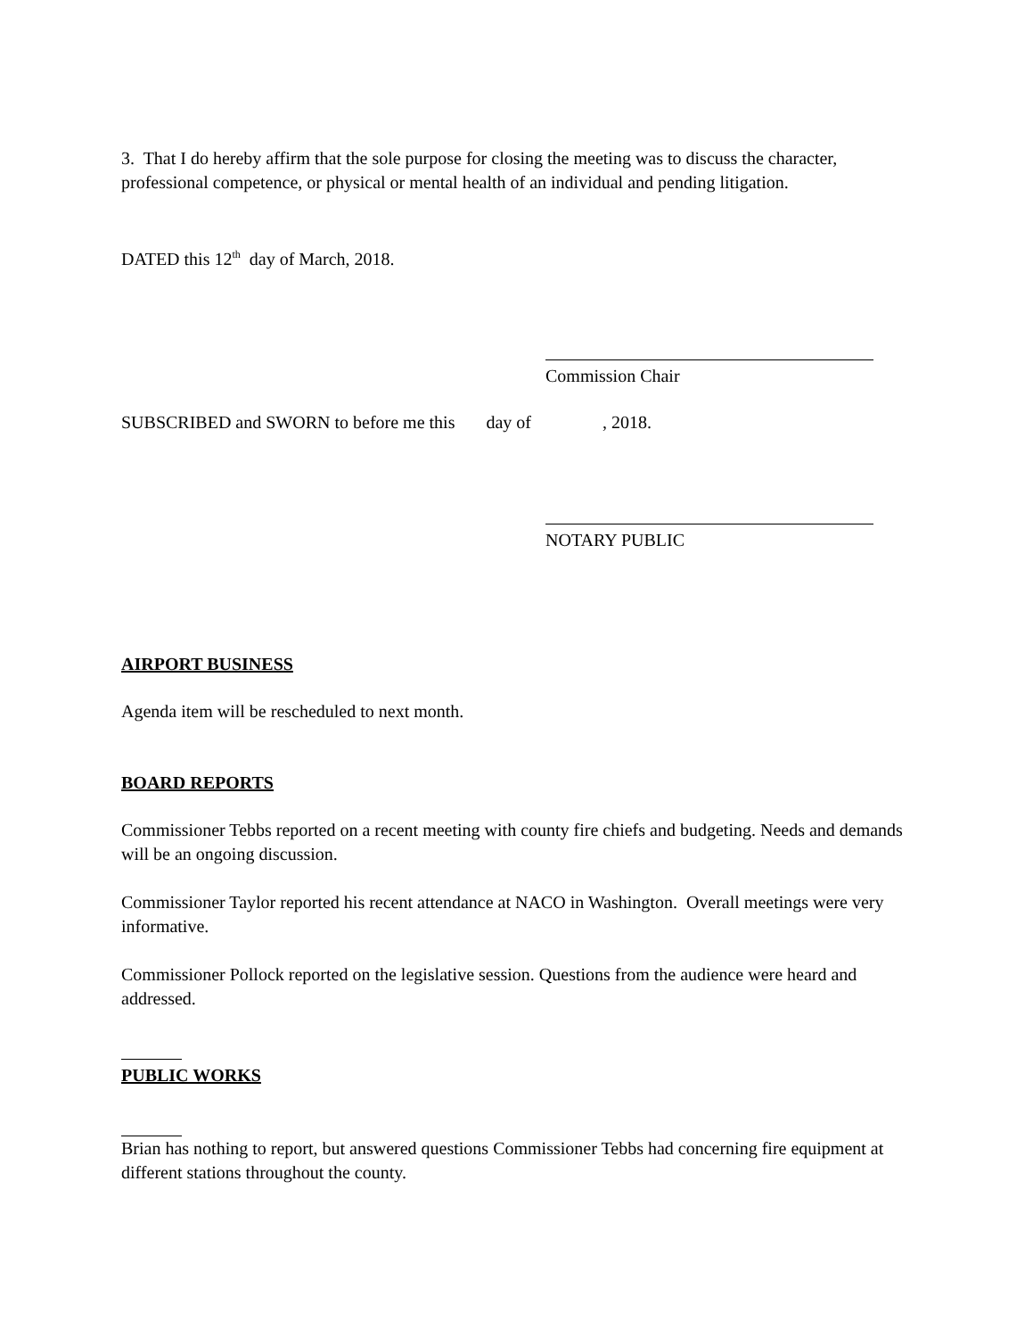3. That I do hereby affirm that the sole purpose for closing the meeting was to discuss the character, professional competence, or physical or mental health of an individual and pending litigation.
DATED this 12<sup>th</sup> day of March, 2018.
Commission Chair
SUBSCRIBED and SWORN to before me this day of , 2018.
NOTARY PUBLIC
AIRPORT BUSINESS
Agenda item will be rescheduled to next month.
BOARD REPORTS
Commissioner Tebbs reported on a recent meeting with county fire chiefs and budgeting. Needs and demands will be an ongoing discussion.
Commissioner Taylor reported his recent attendance at NACO in Washington. Overall meetings were very informative.
Commissioner Pollock reported on the legislative session. Questions from the audience were heard and addressed.
PUBLIC WORKS
Brian has nothing to report, but answered questions Commissioner Tebbs had concerning fire equipment at different stations throughout the county.